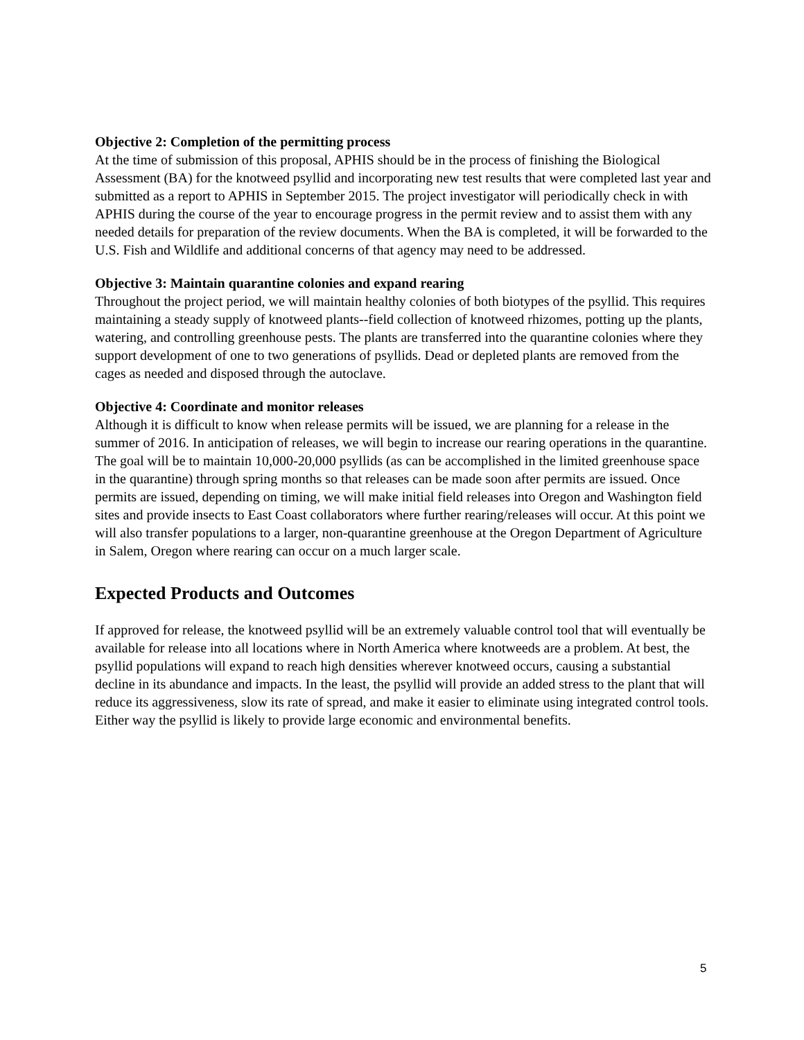Objective 2: Completion of the permitting process
At the time of submission of this proposal, APHIS should be in the process of finishing the Biological Assessment (BA) for the knotweed psyllid and incorporating new test results that were completed last year and submitted as a report to APHIS in September 2015. The project investigator will periodically check in with APHIS during the course of the year to encourage progress in the permit review and to assist them with any needed details for preparation of the review documents. When the BA is completed, it will be forwarded to the U.S. Fish and Wildlife and additional concerns of that agency may need to be addressed.
Objective 3: Maintain quarantine colonies and expand rearing
Throughout the project period, we will maintain healthy colonies of both biotypes of the psyllid. This requires maintaining a steady supply of knotweed plants--field collection of knotweed rhizomes, potting up the plants, watering, and controlling greenhouse pests. The plants are transferred into the quarantine colonies where they support development of one to two generations of psyllids. Dead or depleted plants are removed from the cages as needed and disposed through the autoclave.
Objective 4: Coordinate and monitor releases
Although it is difficult to know when release permits will be issued, we are planning for a release in the summer of 2016. In anticipation of releases, we will begin to increase our rearing operations in the quarantine. The goal will be to maintain 10,000-20,000 psyllids (as can be accomplished in the limited greenhouse space in the quarantine) through spring months so that releases can be made soon after permits are issued. Once permits are issued, depending on timing, we will make initial field releases into Oregon and Washington field sites and provide insects to East Coast collaborators where further rearing/releases will occur. At this point we will also transfer populations to a larger, non-quarantine greenhouse at the Oregon Department of Agriculture in Salem, Oregon where rearing can occur on a much larger scale.
Expected Products and Outcomes
If approved for release, the knotweed psyllid will be an extremely valuable control tool that will eventually be available for release into all locations where in North America where knotweeds are a problem. At best, the psyllid populations will expand to reach high densities wherever knotweed occurs, causing a substantial decline in its abundance and impacts. In the least, the psyllid will provide an added stress to the plant that will reduce its aggressiveness, slow its rate of spread, and make it easier to eliminate using integrated control tools. Either way the psyllid is likely to provide large economic and environmental benefits.
5